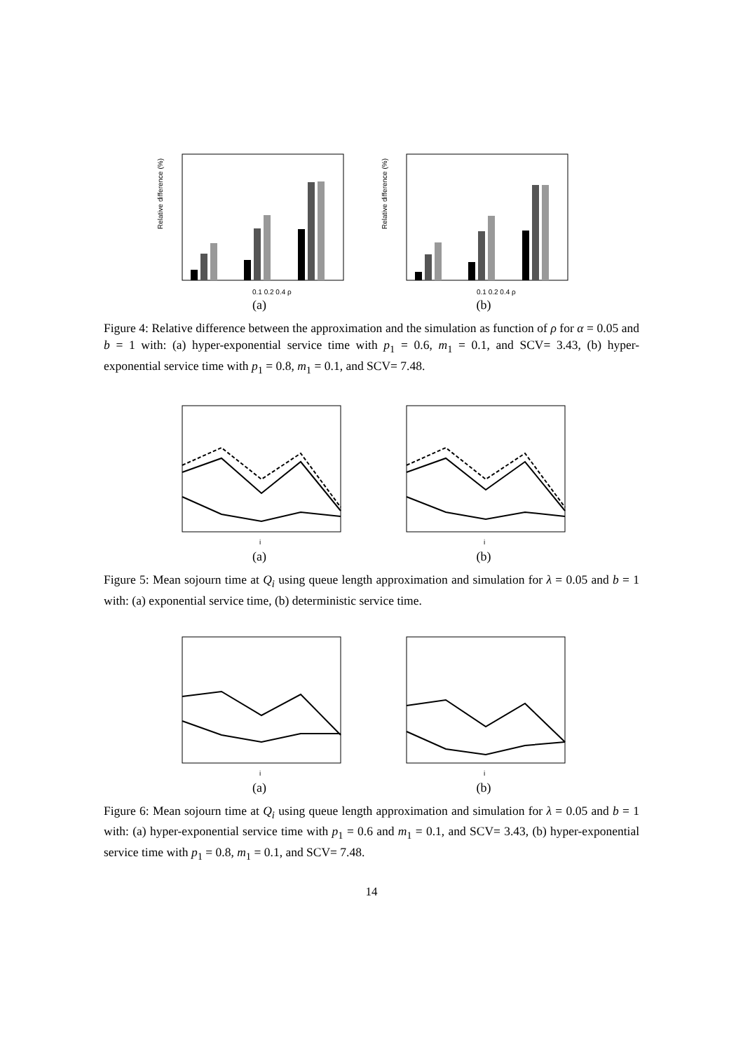Relative difference (%)
0.1 0.2 0.4 ρ
(a)
Relative difference (%)
0.1 0.2 0.4 ρ
(b)
Figure 4: Relative difference between the approximation and the simulation as function of ρ for α = 0.05 and b = 1 with: (a) hyper-exponential service time with p<sub>1</sub> = 0.6, m<sub>1</sub> = 0.1, and SCV= 3.43, (b) hyper-exponential service time with p<sub>1</sub> = 0.8, m<sub>1</sub> = 0.1, and SCV= 7.48.
i
(a)
i
(b)
Figure 5: Mean sojourn time at Q<sub>i</sub> using queue length approximation and simulation for λ = 0.05 and b = 1 with: (a) exponential service time, (b) deterministic service time.
i
(a)
i
(b)
Figure 6: Mean sojourn time at Q<sub>i</sub> using queue length approximation and simulation for λ = 0.05 and b = 1 with: (a) hyper-exponential service time with p<sub>1</sub> = 0.6 and m<sub>1</sub> = 0.1, and SCV= 3.43, (b) hyper-exponential service time with p<sub>1</sub> = 0.8, m<sub>1</sub> = 0.1, and SCV= 7.48.
14